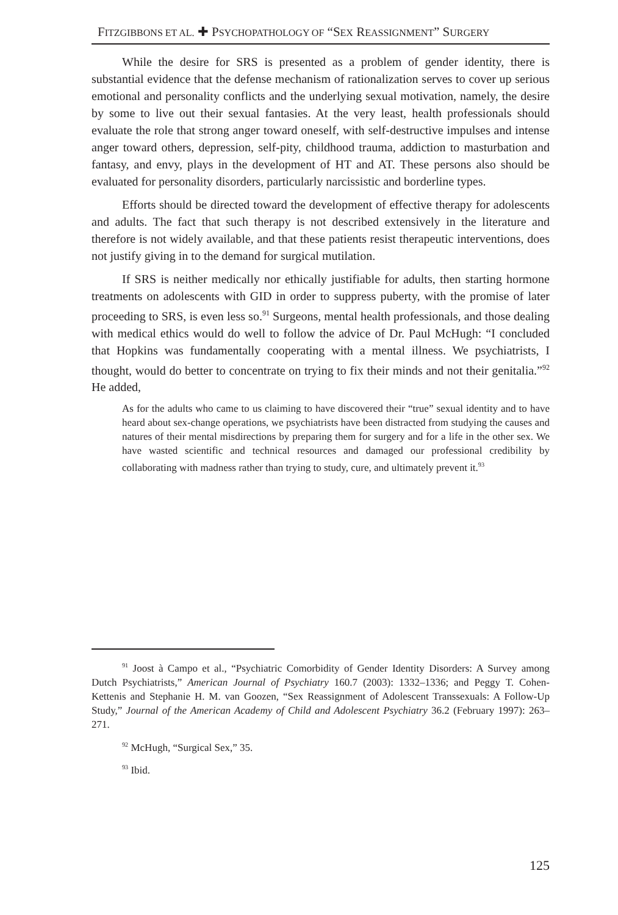FITZGIBBONS ET AL. ✚ PSYCHOPATHOLOGY OF “SEX REASSIGNMENT” SURGERY
While the desire for SRS is presented as a problem of gender identity, there is substantial evidence that the defense mechanism of rationalization serves to cover up serious emotional and personality conflicts and the underlying sexual motivation, namely, the desire by some to live out their sexual fantasies. At the very least, health professionals should evaluate the role that strong anger toward oneself, with self-destructive impulses and intense anger toward others, depression, self-pity, childhood trauma, addiction to masturbation and fantasy, and envy, plays in the development of HT and AT. These persons also should be evaluated for personality disorders, particularly narcissistic and borderline types.
Efforts should be directed toward the development of effective therapy for adolescents and adults. The fact that such therapy is not described extensively in the literature and therefore is not widely available, and that these patients resist therapeutic interventions, does not justify giving in to the demand for surgical mutilation.
If SRS is neither medically nor ethically justifiable for adults, then starting hormone treatments on adolescents with GID in order to suppress puberty, with the promise of later proceeding to SRS, is even less so.<sup>91</sup> Surgeons, mental health professionals, and those dealing with medical ethics would do well to follow the advice of Dr. Paul McHugh: “I concluded that Hopkins was fundamentally cooperating with a mental illness. We psychiatrists, I thought, would do better to concentrate on trying to fix their minds and not their genitalia.”<sup>92</sup> He added,
As for the adults who came to us claiming to have discovered their “true” sexual identity and to have heard about sex-change operations, we psychiatrists have been distracted from studying the causes and natures of their mental misdirections by preparing them for surgery and for a life in the other sex. We have wasted scientific and technical resources and damaged our professional credibility by collaborating with madness rather than trying to study, cure, and ultimately prevent it.<sup>93</sup>
<sup>91</sup> Joost à Campo et al., “Psychiatric Comorbidity of Gender Identity Disorders: A Survey among Dutch Psychiatrists,” American Journal of Psychiatry 160.7 (2003): 1332–1336; and Peggy T. Cohen-Kettenis and Stephanie H. M. van Goozen, “Sex Reassignment of Adolescent Transsexuals: A Follow-Up Study,” Journal of the American Academy of Child and Adolescent Psychiatry 36.2 (February 1997): 263–271.
<sup>92</sup> McHugh, “Surgical Sex,” 35.
<sup>93</sup> Ibid.
125